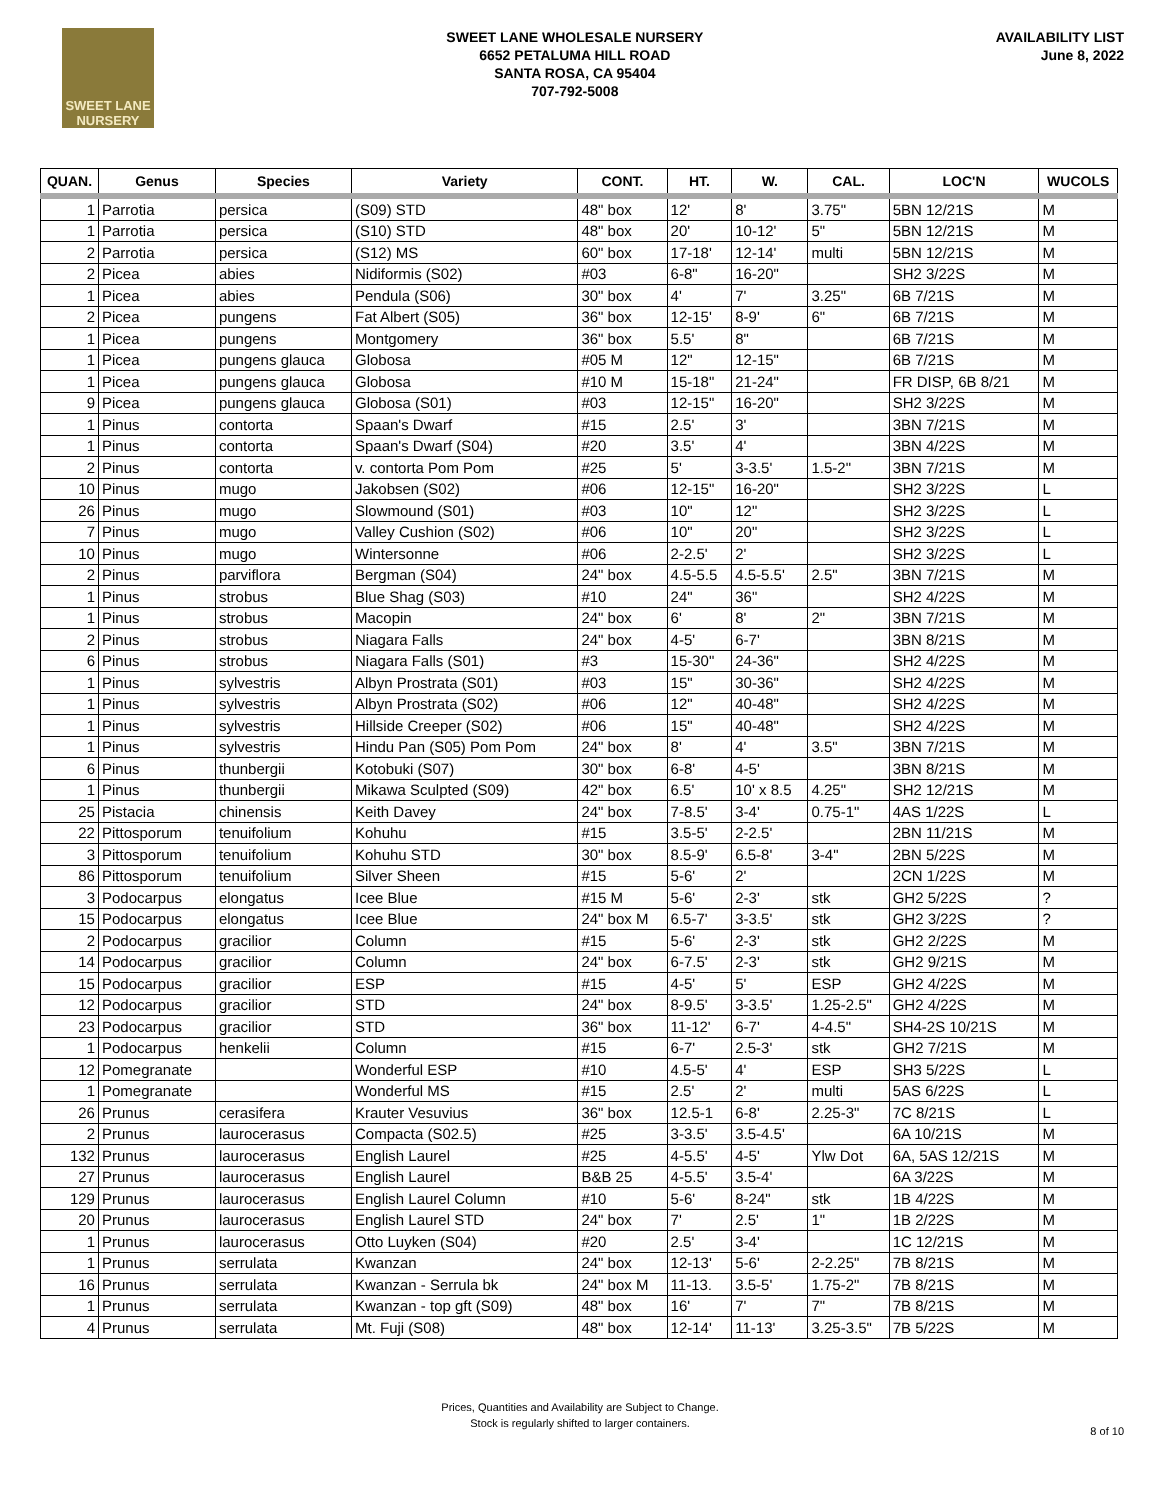SWEET LANE
NURSERY
SWEET LANE WHOLESALE NURSERY
6652 PETALUMA HILL ROAD
SANTA ROSA, CA 95404
707-792-5008
AVAILABILITY LIST
June 8, 2022
| QUAN. | Genus | Species | Variety | CONT. | HT. | W. | CAL. | LOC'N | WUCOLS |
| --- | --- | --- | --- | --- | --- | --- | --- | --- | --- |
| 1 | Parrotia | persica | (S09) STD | 48" box | 12' | 8' | 3.75" | 5BN 12/21S | M |
| 1 | Parrotia | persica | (S10) STD | 48" box | 20' | 10-12' | 5" | 5BN 12/21S | M |
| 2 | Parrotia | persica | (S12) MS | 60" box | 17-18' | 12-14' | multi | 5BN 12/21S | M |
| 2 | Picea | abies | Nidiformis (S02) | #03 | 6-8" | 16-20" | | SH2 3/22S | M |
| 1 | Picea | abies | Pendula (S06) | 30" box | 4' | 7' | 3.25" | 6B 7/21S | M |
| 2 | Picea | pungens | Fat Albert (S05) | 36" box | 12-15' | 8-9' | 6" | 6B 7/21S | M |
| 1 | Picea | pungens | Montgomery | 36" box | 5.5' | 8" | | 6B 7/21S | M |
| 1 | Picea | pungens glauca | Globosa | #05 M | 12" | 12-15" | | 6B 7/21S | M |
| 1 | Picea | pungens glauca | Globosa | #10 M | 15-18" | 21-24" | | FR DISP, 6B 8/21 | M |
| 9 | Picea | pungens glauca | Globosa (S01) | #03 | 12-15" | 16-20" | | SH2 3/22S | M |
| 1 | Pinus | contorta | Spaan's Dwarf | #15 | 2.5' | 3' | | 3BN 7/21S | M |
| 1 | Pinus | contorta | Spaan's Dwarf (S04) | #20 | 3.5' | 4' | | 3BN 4/22S | M |
| 2 | Pinus | contorta | v. contorta Pom Pom | #25 | 5' | 3-3.5' | 1.5-2" | 3BN 7/21S | M |
| 10 | Pinus | mugo | Jakobsen (S02) | #06 | 12-15" | 16-20" | | SH2 3/22S | L |
| 26 | Pinus | mugo | Slowmound (S01) | #03 | 10" | 12" | | SH2 3/22S | L |
| 7 | Pinus | mugo | Valley Cushion (S02) | #06 | 10" | 20" | | SH2 3/22S | L |
| 10 | Pinus | mugo | Wintersonne | #06 | 2-2.5' | 2' | | SH2 3/22S | L |
| 2 | Pinus | parviflora | Bergman (S04) | 24" box | 4.5-5.5 | 4.5-5.5' | 2.5" | 3BN 7/21S | M |
| 1 | Pinus | strobus | Blue Shag (S03) | #10 | 24" | 36" | | SH2 4/22S | M |
| 1 | Pinus | strobus | Macopin | 24" box | 6' | 8' | 2" | 3BN 7/21S | M |
| 2 | Pinus | strobus | Niagara Falls | 24" box | 4-5' | 6-7' | | 3BN 8/21S | M |
| 6 | Pinus | strobus | Niagara Falls (S01) | #3 | 15-30" | 24-36" | | SH2 4/22S | M |
| 1 | Pinus | sylvestris | Albyn Prostrata (S01) | #03 | 15" | 30-36" | | SH2 4/22S | M |
| 1 | Pinus | sylvestris | Albyn Prostrata (S02) | #06 | 12" | 40-48" | | SH2 4/22S | M |
| 1 | Pinus | sylvestris | Hillside Creeper (S02) | #06 | 15" | 40-48" | | SH2 4/22S | M |
| 1 | Pinus | sylvestris | Hindu Pan (S05) Pom Pom | 24" box | 8' | 4' | 3.5" | 3BN 7/21S | M |
| 6 | Pinus | thunbergii | Kotobuki (S07) | 30" box | 6-8' | 4-5' | | 3BN 8/21S | M |
| 1 | Pinus | thunbergii | Mikawa Sculpted (S09) | 42" box | 6.5' | 10' x 8.5 | 4.25" | SH2 12/21S | M |
| 25 | Pistacia | chinensis | Keith Davey | 24" box | 7-8.5' | 3-4' | 0.75-1" | 4AS 1/22S | L |
| 22 | Pittosporum | tenuifolium | Kohuhu | #15 | 3.5-5' | 2-2.5' | | 2BN 11/21S | M |
| 3 | Pittosporum | tenuifolium | Kohuhu STD | 30" box | 8.5-9' | 6.5-8' | 3-4" | 2BN 5/22S | M |
| 86 | Pittosporum | tenuifolium | Silver Sheen | #15 | 5-6' | 2' | | 2CN 1/22S | M |
| 3 | Podocarpus | elongatus | Icee Blue | #15 M | 5-6' | 2-3' | stk | GH2 5/22S | ? |
| 15 | Podocarpus | elongatus | Icee Blue | 24" box M | 6.5-7' | 3-3.5' | stk | GH2 3/22S | ? |
| 2 | Podocarpus | gracilior | Column | #15 | 5-6' | 2-3' | stk | GH2 2/22S | M |
| 14 | Podocarpus | gracilior | Column | 24" box | 6-7.5' | 2-3' | stk | GH2 9/21S | M |
| 15 | Podocarpus | gracilior | ESP | #15 | 4-5' | 5' | ESP | GH2 4/22S | M |
| 12 | Podocarpus | gracilior | STD | 24" box | 8-9.5' | 3-3.5' | 1.25-2.5" | GH2 4/22S | M |
| 23 | Podocarpus | gracilior | STD | 36" box | 11-12' | 6-7' | 4-4.5" | SH4-2S 10/21S | M |
| 1 | Podocarpus | henkelii | Column | #15 | 6-7' | 2.5-3' | stk | GH2 7/21S | M |
| 12 | Pomegranate | | Wonderful ESP | #10 | 4.5-5' | 4' | ESP | SH3 5/22S | L |
| 1 | Pomegranate | | Wonderful MS | #15 | 2.5' | 2' | multi | 5AS 6/22S | L |
| 26 | Prunus | cerasifera | Krauter Vesuvius | 36" box | 12.5-1 | 6-8' | 2.25-3" | 7C 8/21S | L |
| 2 | Prunus | laurocerasus | Compacta (S02.5) | #25 | 3-3.5' | 3.5-4.5' | | 6A 10/21S | M |
| 132 | Prunus | laurocerasus | English Laurel | #25 | 4-5.5' | 4-5' | Ylw Dot | 6A, 5AS 12/21S | M |
| 27 | Prunus | laurocerasus | English Laurel | B&B 25 | 4-5.5' | 3.5-4' | | 6A 3/22S | M |
| 129 | Prunus | laurocerasus | English Laurel Column | #10 | 5-6' | 8-24" | stk | 1B 4/22S | M |
| 20 | Prunus | laurocerasus | English Laurel STD | 24" box | 7' | 2.5' | 1" | 1B 2/22S | M |
| 1 | Prunus | laurocerasus | Otto Luyken (S04) | #20 | 2.5' | 3-4' | | 1C 12/21S | M |
| 1 | Prunus | serrulata | Kwanzan | 24" box | 12-13' | 5-6' | 2-2.25" | 7B 8/21S | M |
| 16 | Prunus | serrulata | Kwanzan - Serrula bk | 24" box M | 11-13. | 3.5-5' | 1.75-2" | 7B 8/21S | M |
| 1 | Prunus | serrulata | Kwanzan - top gft (S09) | 48" box | 16' | 7' | 7" | 7B 8/21S | M |
| 4 | Prunus | serrulata | Mt. Fuji (S08) | 48" box | 12-14' | 11-13' | 3.25-3.5" | 7B 5/22S | M |
Prices, Quantities and Availability are Subject to Change.
Stock is regularly shifted to larger containers.
8 of 10